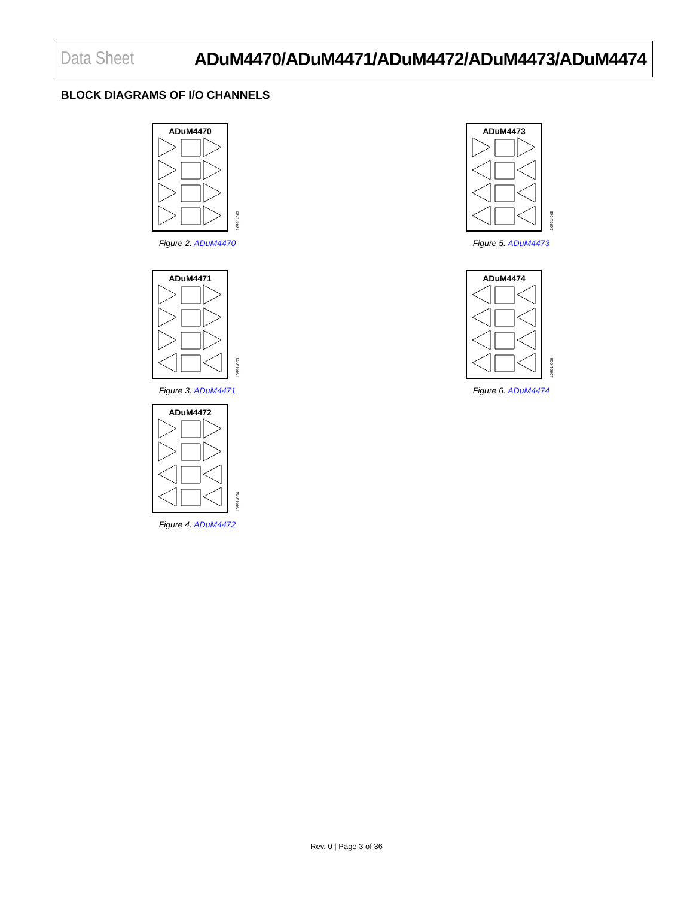Data Sheet ADuM4470/ADuM4471/ADuM4472/ADuM4473/ADuM4474
BLOCK DIAGRAMS OF I/O CHANNELS
ADuM4470
10991-002
Figure 2. ADuM4470
ADuM4471
10991-003
Figure 3. ADuM4471
ADuM4472
10991-004
Figure 4. ADuM4472
ADuM4473
10991-005
Figure 5. ADuM4473
ADuM4474
10991-006
Figure 6. ADuM4474
Rev. 0 | Page 3 of 36